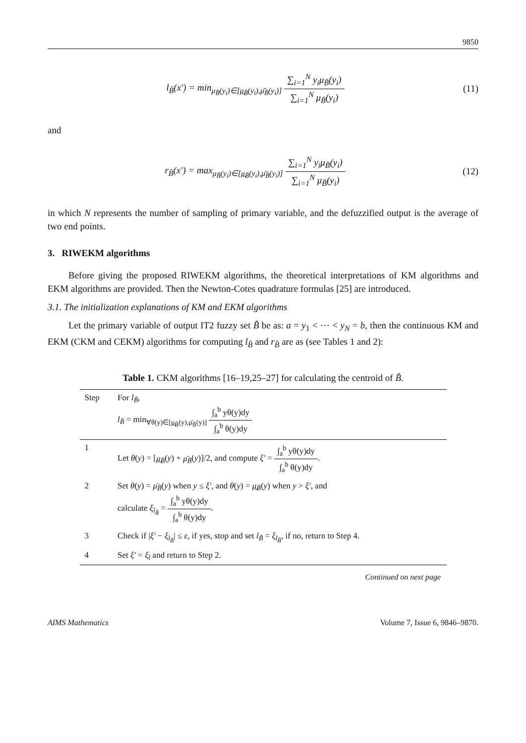9850
l<sub>B̃</sub>(x′) = min<sub>μ<sub>B̃</sub>(y<sub>i</sub>)∈[μ̲<sub>B̃</sub>(y<sub>i</sub>),μ̄<sub>B̃</sub>(y<sub>i</sub>)]</sub> ∑<sub>i=1</sub><sup>N</sup> y<sub>i</sub>μ<sub>B̃</sub>(y<sub>i</sub>) ∑<sub>i=1</sub><sup>N</sup> μ<sub>B̃</sub>(y<sub>i</sub>)
(11)
and
r<sub>B̃</sub>(x′) = max<sub>μ<sub>B̃</sub>(y<sub>i</sub>)∈[μ̲<sub>B̃</sub>(y<sub>i</sub>),μ̄<sub>B̃</sub>(y<sub>i</sub>)]</sub> ∑<sub>i=1</sub><sup>N</sup> y<sub>i</sub>μ<sub>B̃</sub>(y<sub>i</sub>) ∑<sub>i=1</sub><sup>N</sup> μ<sub>B̃</sub>(y<sub>i</sub>)
(12)
in which N represents the number of sampling of primary variable, and the defuzzified output is the average of two end points.
3. RIWEKM algorithms
Before giving the proposed RIWEKM algorithms, the theoretical interpretations of KM algorithms and EKM algorithms are provided. Then the Newton-Cotes quadrature formulas [25] are introduced.
3.1. The initialization explanations of KM and EKM algorithms
Let the primary variable of output IT2 fuzzy set B̃ be as: a = y<sub>1</sub> < ⋯ < y<sub>N</sub> = b, then the continuous KM and EKM (CKM and CEKM) algorithms for computing l<sub>B̃</sub> and r<sub>B̃</sub> are as (see Tables 1 and 2):
Table 1. CKM algorithms [16–19,25–27] for calculating the centroid of B̃.
| Step | For l<sub>B̃</sub> , l<sub>B̃</sub> = min<sub>∀θ(y)∈[μ̲<sub>B̃</sub>(y),μ̄<sub>B̃</sub>(y)]</sub> ∫<sub>a</sub><sup>b</sup> yθ(y)dy ∫<sub>a</sub><sup>b</sup> θ(y)dy |
| 1 | Let θ ( y ) = [ μ̲<sub>B̃</sub> ( y ) + μ̄<sub>B̃</sub> ( y )]/2, and compute ξ′ = ∫<sub>a</sub><sup>b</sup> yθ(y)dy ∫<sub>a</sub><sup>b</sup> θ(y)dy . |
| 2 | Set θ ( y ) = μ̄<sub>B̃</sub> ( y ) when y ≤ ξ′ , and θ ( y ) = μ̲<sub>B̃</sub> ( y ) when y > ξ′ , and calculate ξ<sub>l<sub>B̃</sub></sub> = ∫<sub>a</sub><sup>b</sup> yθ(y)dy ∫<sub>a</sub><sup>b</sup> θ(y)dy . |
| 3 | Check if / ξ′ − ξ<sub>l<sub>B̃</sub></sub> / ≤ ε , if yes, stop and set l<sub>B̃</sub> = ξ<sub>l<sub>B̃</sub></sub> , if no, return to Step 4. |
| 4 | Set ξ′ = ξ<sub>l</sub> and return to Step 2. |
Continued on next page
AIMS Mathematics Volume 7, Issue 6, 9846–9870.